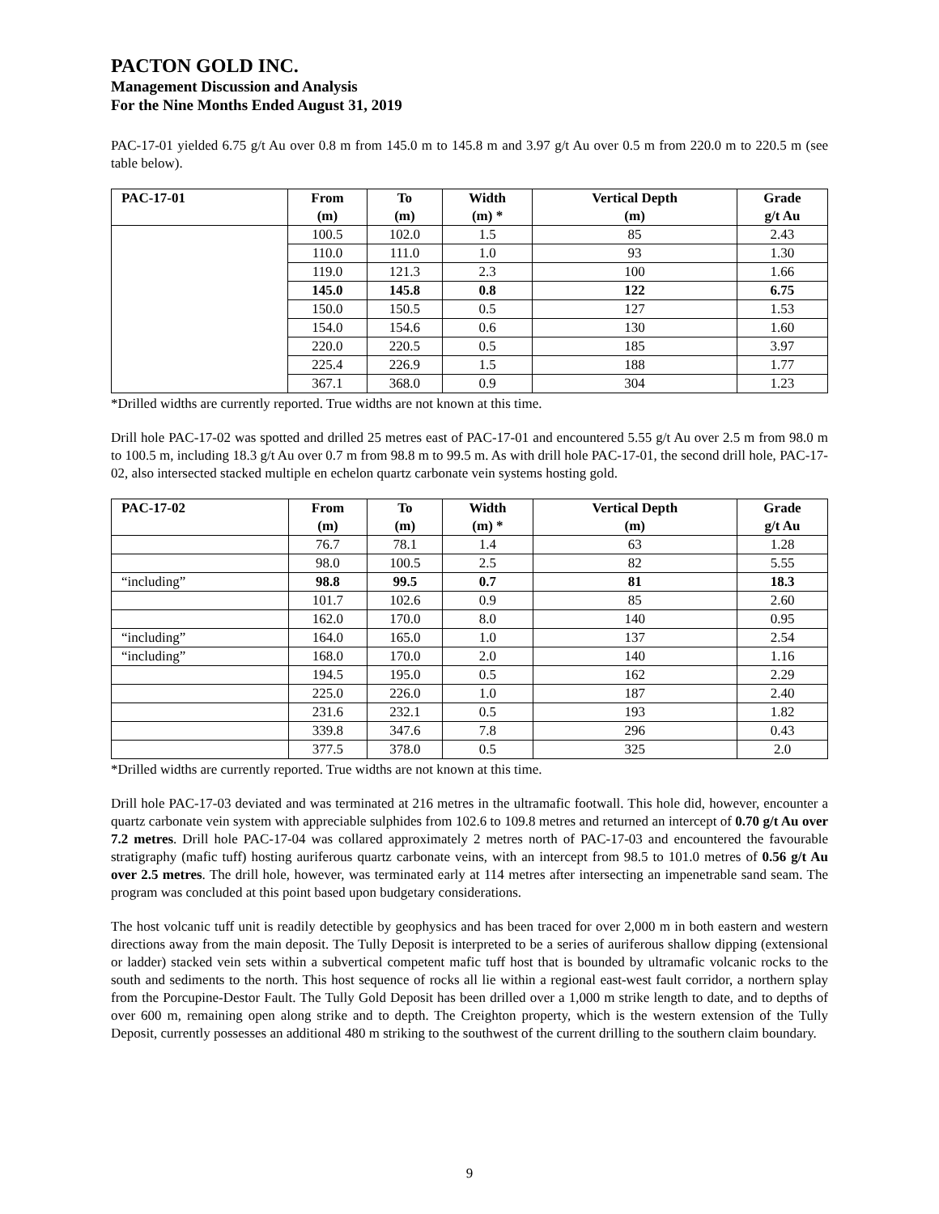PACTON GOLD INC.
Management Discussion and Analysis
For the Nine Months Ended August 31, 2019
PAC-17-01 yielded 6.75 g/t Au over 0.8 m from 145.0 m to 145.8 m and 3.97 g/t Au over 0.5 m from 220.0 m to 220.5 m (see table below).
| PAC-17-01 | From (m) | To (m) | Width (m) * | Vertical Depth (m) | Grade g/t Au |
| --- | --- | --- | --- | --- | --- |
| | 100.5 | 102.0 | 1.5 | 85 | 2.43 |
| | 110.0 | 111.0 | 1.0 | 93 | 1.30 |
| | 119.0 | 121.3 | 2.3 | 100 | 1.66 |
| | 145.0 | 145.8 | 0.8 | 122 | 6.75 |
| | 150.0 | 150.5 | 0.5 | 127 | 1.53 |
| | 154.0 | 154.6 | 0.6 | 130 | 1.60 |
| | 220.0 | 220.5 | 0.5 | 185 | 3.97 |
| | 225.4 | 226.9 | 1.5 | 188 | 1.77 |
| | 367.1 | 368.0 | 0.9 | 304 | 1.23 |
*Drilled widths are currently reported. True widths are not known at this time.
Drill hole PAC-17-02 was spotted and drilled 25 metres east of PAC-17-01 and encountered 5.55 g/t Au over 2.5 m from 98.0 m to 100.5 m, including 18.3 g/t Au over 0.7 m from 98.8 m to 99.5 m. As with drill hole PAC-17-01, the second drill hole, PAC-17-02, also intersected stacked multiple en echelon quartz carbonate vein systems hosting gold.
| PAC-17-02 | From (m) | To (m) | Width (m) * | Vertical Depth (m) | Grade g/t Au |
| --- | --- | --- | --- | --- | --- |
| | 76.7 | 78.1 | 1.4 | 63 | 1.28 |
| | 98.0 | 100.5 | 2.5 | 82 | 5.55 |
| “including” | 98.8 | 99.5 | 0.7 | 81 | 18.3 |
| | 101.7 | 102.6 | 0.9 | 85 | 2.60 |
| | 162.0 | 170.0 | 8.0 | 140 | 0.95 |
| “including” | 164.0 | 165.0 | 1.0 | 137 | 2.54 |
| “including” | 168.0 | 170.0 | 2.0 | 140 | 1.16 |
| | 194.5 | 195.0 | 0.5 | 162 | 2.29 |
| | 225.0 | 226.0 | 1.0 | 187 | 2.40 |
| | 231.6 | 232.1 | 0.5 | 193 | 1.82 |
| | 339.8 | 347.6 | 7.8 | 296 | 0.43 |
| | 377.5 | 378.0 | 0.5 | 325 | 2.0 |
*Drilled widths are currently reported. True widths are not known at this time.
Drill hole PAC-17-03 deviated and was terminated at 216 metres in the ultramafic footwall. This hole did, however, encounter a quartz carbonate vein system with appreciable sulphides from 102.6 to 109.8 metres and returned an intercept of 0.70 g/t Au over 7.2 metres. Drill hole PAC-17-04 was collared approximately 2 metres north of PAC-17-03 and encountered the favourable stratigraphy (mafic tuff) hosting auriferous quartz carbonate veins, with an intercept from 98.5 to 101.0 metres of 0.56 g/t Au over 2.5 metres. The drill hole, however, was terminated early at 114 metres after intersecting an impenetrable sand seam. The program was concluded at this point based upon budgetary considerations.
The host volcanic tuff unit is readily detectible by geophysics and has been traced for over 2,000 m in both eastern and western directions away from the main deposit. The Tully Deposit is interpreted to be a series of auriferous shallow dipping (extensional or ladder) stacked vein sets within a subvertical competent mafic tuff host that is bounded by ultramafic volcanic rocks to the south and sediments to the north. This host sequence of rocks all lie within a regional east-west fault corridor, a northern splay from the Porcupine-Destor Fault. The Tully Gold Deposit has been drilled over a 1,000 m strike length to date, and to depths of over 600 m, remaining open along strike and to depth. The Creighton property, which is the western extension of the Tully Deposit, currently possesses an additional 480 m striking to the southwest of the current drilling to the southern claim boundary.
9